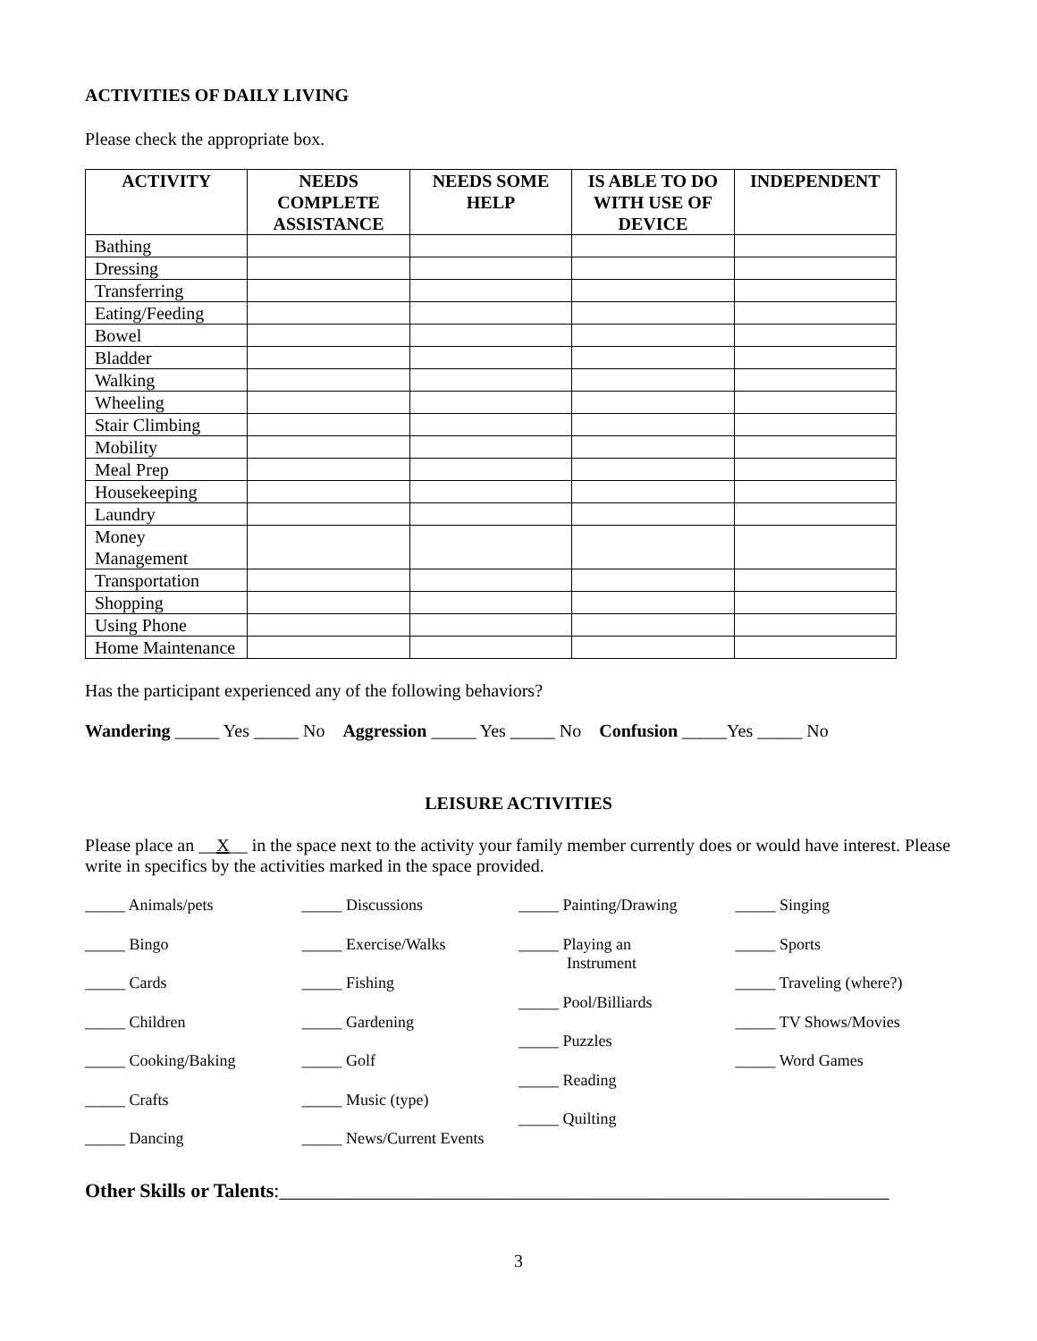ACTIVITIES OF DAILY LIVING
Please check the appropriate box.
| ACTIVITY | NEEDS COMPLETE ASSISTANCE | NEEDS SOME HELP | IS ABLE TO DO WITH USE OF DEVICE | INDEPENDENT |
| --- | --- | --- | --- | --- |
| Bathing | | | | |
| Dressing | | | | |
| Transferring | | | | |
| Eating/Feeding | | | | |
| Bowel | | | | |
| Bladder | | | | |
| Walking | | | | |
| Wheeling | | | | |
| Stair Climbing | | | | |
| Mobility | | | | |
| Meal Prep | | | | |
| Housekeeping | | | | |
| Laundry | | | | |
| Money Management | | | | |
| Transportation | | | | |
| Shopping | | | | |
| Using Phone | | | | |
| Home Maintenance | | | | |
Has the participant experienced any of the following behaviors?
Wandering _____ Yes _____ No Aggression _____ Yes _____ No Confusion _____Yes _____ No
LEISURE ACTIVITIES
Please place an __X__ in the space next to the activity your family member currently does or would have interest. Please write in specifics by the activities marked in the space provided.
_____ Animals/pets
_____ Bingo
_____ Cards
_____ Children
_____ Cooking/Baking
_____ Crafts
_____ Dancing
_____ Discussions
_____ Exercise/Walks
_____ Fishing
_____ Gardening
_____ Golf
_____ Music (type)
_____ News/Current Events
_____ Painting/Drawing
_____ Playing an
Instrument
_____ Pool/Billiards
_____ Puzzles
_____ Reading
_____ Quilting
_____ Singing
_____ Sports
_____ Traveling (where?)
_____ TV Shows/Movies
_____ Word Games
Other Skills or Talents:______________________________________________________________
3